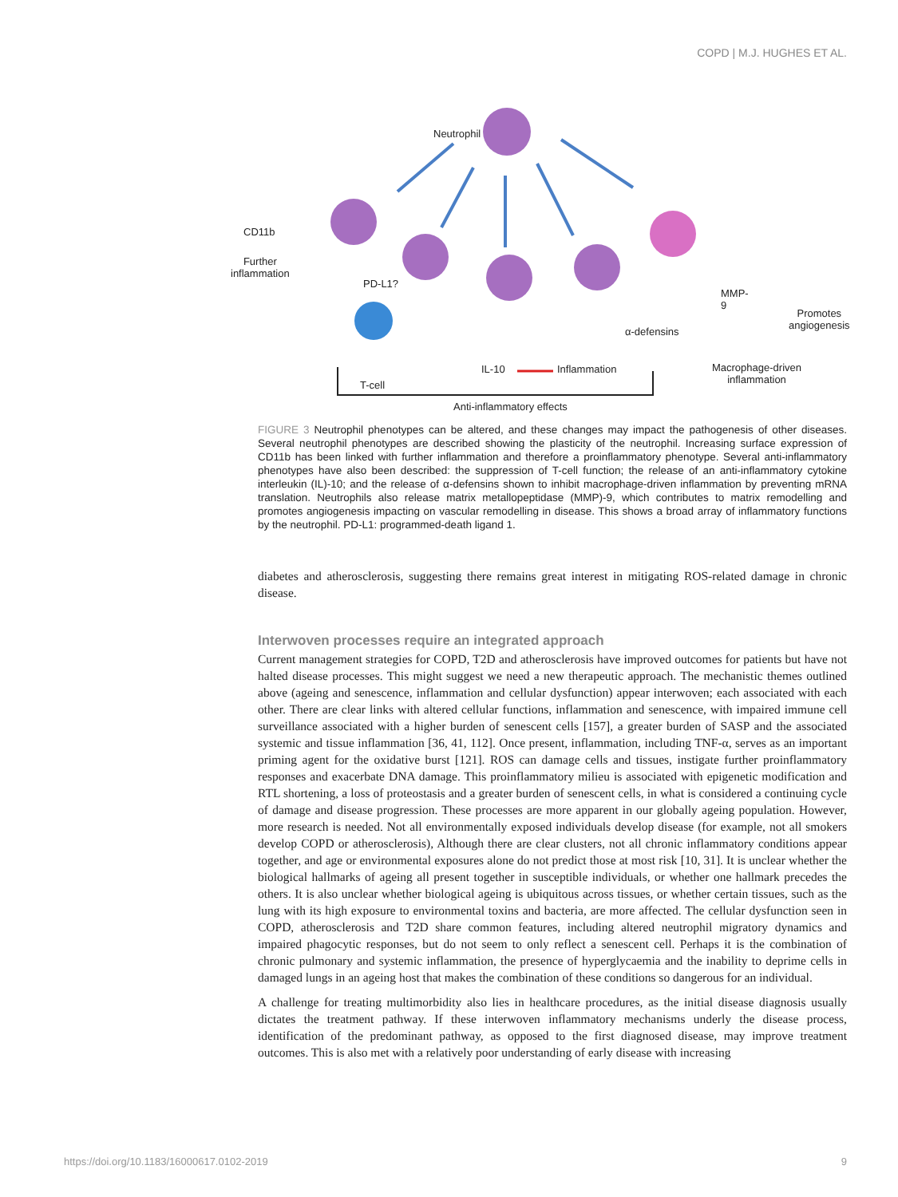COPD | M.J. HUGHES ET AL.
Neutrophil
CD11b
Further
inflammation
PD-L1?
T-cell
IL-10 Inflammation
α-defensins
MMP-9
Anti-inflammatory effects
Promotes
angiogenesis
Macrophage-driven
inflammation
FIGURE 3 Neutrophil phenotypes can be altered, and these changes may impact the pathogenesis of other diseases. Several neutrophil phenotypes are described showing the plasticity of the neutrophil. Increasing surface expression of CD11b has been linked with further inflammation and therefore a proinflammatory phenotype. Several anti-inflammatory phenotypes have also been described: the suppression of T-cell function; the release of an anti-inflammatory cytokine interleukin (IL)-10; and the release of α-defensins shown to inhibit macrophage-driven inflammation by preventing mRNA translation. Neutrophils also release matrix metallopeptidase (MMP)-9, which contributes to matrix remodelling and promotes angiogenesis impacting on vascular remodelling in disease. This shows a broad array of inflammatory functions by the neutrophil. PD-L1: programmed-death ligand 1.
diabetes and atherosclerosis, suggesting there remains great interest in mitigating ROS-related damage in chronic disease.
Interwoven processes require an integrated approach
Current management strategies for COPD, T2D and atherosclerosis have improved outcomes for patients but have not halted disease processes. This might suggest we need a new therapeutic approach. The mechanistic themes outlined above (ageing and senescence, inflammation and cellular dysfunction) appear interwoven; each associated with each other. There are clear links with altered cellular functions, inflammation and senescence, with impaired immune cell surveillance associated with a higher burden of senescent cells [157], a greater burden of SASP and the associated systemic and tissue inflammation [36, 41, 112]. Once present, inflammation, including TNF-α, serves as an important priming agent for the oxidative burst [121]. ROS can damage cells and tissues, instigate further proinflammatory responses and exacerbate DNA damage. This proinflammatory milieu is associated with epigenetic modification and RTL shortening, a loss of proteostasis and a greater burden of senescent cells, in what is considered a continuing cycle of damage and disease progression. These processes are more apparent in our globally ageing population. However, more research is needed. Not all environmentally exposed individuals develop disease (for example, not all smokers develop COPD or atherosclerosis), Although there are clear clusters, not all chronic inflammatory conditions appear together, and age or environmental exposures alone do not predict those at most risk [10, 31]. It is unclear whether the biological hallmarks of ageing all present together in susceptible individuals, or whether one hallmark precedes the others. It is also unclear whether biological ageing is ubiquitous across tissues, or whether certain tissues, such as the lung with its high exposure to environmental toxins and bacteria, are more affected. The cellular dysfunction seen in COPD, atherosclerosis and T2D share common features, including altered neutrophil migratory dynamics and impaired phagocytic responses, but do not seem to only reflect a senescent cell. Perhaps it is the combination of chronic pulmonary and systemic inflammation, the presence of hyperglycaemia and the inability to deprime cells in damaged lungs in an ageing host that makes the combination of these conditions so dangerous for an individual.
A challenge for treating multimorbidity also lies in healthcare procedures, as the initial disease diagnosis usually dictates the treatment pathway. If these interwoven inflammatory mechanisms underly the disease process, identification of the predominant pathway, as opposed to the first diagnosed disease, may improve treatment outcomes. This is also met with a relatively poor understanding of early disease with increasing
https://doi.org/10.1183/16000617.0102-2019 9